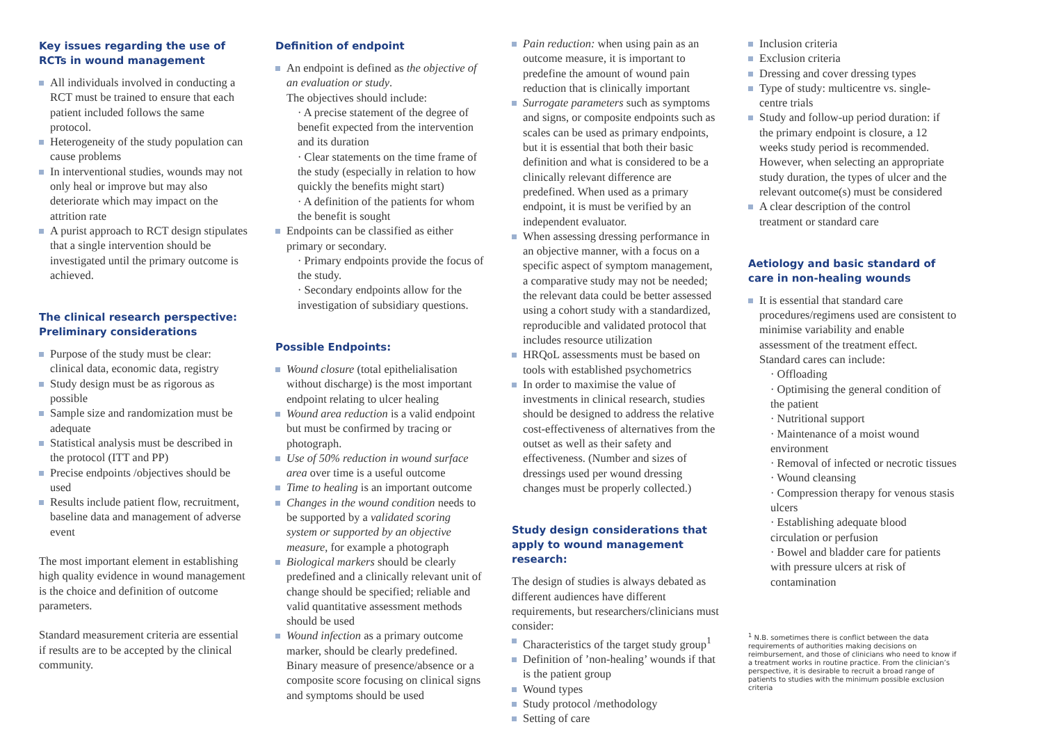Key issues regarding the use of RCTs in wound management
All individuals involved in conducting a RCT must be trained to ensure that each patient included follows the same protocol.
Heterogeneity of the study population can cause problems
In interventional studies, wounds may not only heal or improve but may also deteriorate which may impact on the attrition rate
A purist approach to RCT design stipulates that a single intervention should be investigated until the primary outcome is achieved.
The clinical research perspective: Preliminary considerations
Purpose of the study must be clear: clinical data, economic data, registry
Study design must be as rigorous as possible
Sample size and randomization must be adequate
Statistical analysis must be described in the protocol (ITT and PP)
Precise endpoints /objectives should be used
Results include patient flow, recruitment, baseline data and management of adverse event
The most important element in establishing high quality evidence in wound management is the choice and definition of outcome parameters.
Standard measurement criteria are essential if results are to be accepted by the clinical community.
Definition of endpoint
An endpoint is defined as the objective of an evaluation or study.
The objectives should include:
· A precise statement of the degree of benefit expected from the intervention and its duration
· Clear statements on the time frame of the study (especially in relation to how quickly the benefits might start)
· A definition of the patients for whom the benefit is sought
Endpoints can be classified as either primary or secondary.
· Primary endpoints provide the focus of the study.
· Secondary endpoints allow for the investigation of subsidiary questions.
Possible Endpoints:
Wound closure (total epithelialisation without discharge) is the most important endpoint relating to ulcer healing
Wound area reduction is a valid endpoint but must be confirmed by tracing or photograph.
Use of 50% reduction in wound surface area over time is a useful outcome
Time to healing is an important outcome
Changes in the wound condition needs to be supported by a validated scoring system or supported by an objective measure, for example a photograph
Biological markers should be clearly predefined and a clinically relevant unit of change should be specified; reliable and valid quantitative assessment methods should be used
Wound infection as a primary outcome marker, should be clearly predefined. Binary measure of presence/absence or a composite score focusing on clinical signs and symptoms should be used
Pain reduction: when using pain as an outcome measure, it is important to predefine the amount of wound pain reduction that is clinically important
Surrogate parameters such as symptoms and signs, or composite endpoints such as scales can be used as primary endpoints, but it is essential that both their basic definition and what is considered to be a clinically relevant difference are predefined. When used as a primary endpoint, it is must be verified by an independent evaluator.
When assessing dressing performance in an objective manner, with a focus on a specific aspect of symptom management, a comparative study may not be needed; the relevant data could be better assessed using a cohort study with a standardized, reproducible and validated protocol that includes resource utilization
HRQoL assessments must be based on tools with established psychometrics
In order to maximise the value of investments in clinical research, studies should be designed to address the relative cost-effectiveness of alternatives from the outset as well as their safety and effectiveness. (Number and sizes of dressings used per wound dressing changes must be properly collected.)
Study design considerations that apply to wound management research:
The design of studies is always debated as different audiences have different requirements, but researchers/clinicians must consider:
Characteristics of the target study group<sup>1</sup>
Definition of ’non-healing’ wounds if that is the patient group
Wound types
Study protocol /methodology
Setting of care
Inclusion criteria
Exclusion criteria
Dressing and cover dressing types
Type of study: multicentre vs. single-centre trials
Study and follow-up period duration: if the primary endpoint is closure, a 12 weeks study period is recommended. However, when selecting an appropriate study duration, the types of ulcer and the relevant outcome(s) must be considered
A clear description of the control treatment or standard care
Aetiology and basic standard of care in non-healing wounds
It is essential that standard care procedures/regimens used are consistent to minimise variability and enable assessment of the treatment effect.
Standard cares can include:
· Offloading
· Optimising the general condition of the patient
· Nutritional support
· Maintenance of a moist wound environment
· Removal of infected or necrotic tissues
· Wound cleansing
· Compression therapy for venous stasis ulcers
· Establishing adequate blood circulation or perfusion
· Bowel and bladder care for patients with pressure ulcers at risk of contamination
<sup>1</sup> N.B. sometimes there is conflict between the data requirements of authorities making decisions on reimbursement, and those of clinicians who need to know if a treatment works in routine practice. From the clinician’s perspective, it is desirable to recruit a broad range of patients to studies with the minimum possible exclusion criteria